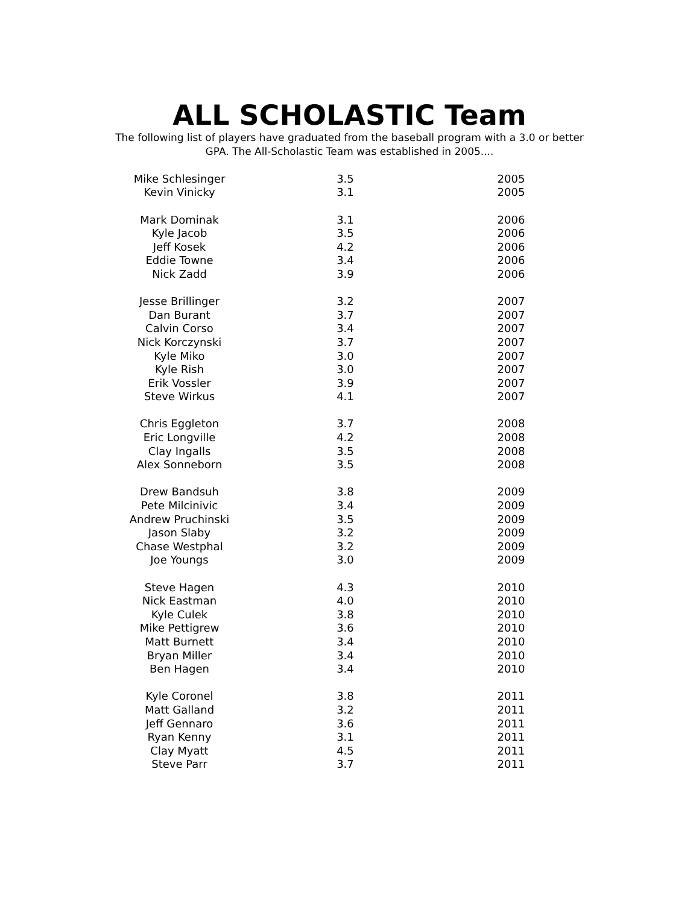ALL SCHOLASTIC Team
The following list of players have graduated from the baseball program with a 3.0 or better GPA. The All-Scholastic Team was established in 2005....
| Mike Schlesinger | 3.5 | 2005 |
| Kevin Vinicky | 3.1 | 2005 |
| Mark Dominak | 3.1 | 2006 |
| Kyle Jacob | 3.5 | 2006 |
| Jeff Kosek | 4.2 | 2006 |
| Eddie Towne | 3.4 | 2006 |
| Nick Zadd | 3.9 | 2006 |
| Jesse Brillinger | 3.2 | 2007 |
| Dan Burant | 3.7 | 2007 |
| Calvin Corso | 3.4 | 2007 |
| Nick Korczynski | 3.7 | 2007 |
| Kyle Miko | 3.0 | 2007 |
| Kyle Rish | 3.0 | 2007 |
| Erik Vossler | 3.9 | 2007 |
| Steve Wirkus | 4.1 | 2007 |
| Chris Eggleton | 3.7 | 2008 |
| Eric Longville | 4.2 | 2008 |
| Clay Ingalls | 3.5 | 2008 |
| Alex Sonneborn | 3.5 | 2008 |
| Drew Bandsuh | 3.8 | 2009 |
| Pete Milcinivic | 3.4 | 2009 |
| Andrew Pruchinski | 3.5 | 2009 |
| Jason Slaby | 3.2 | 2009 |
| Chase Westphal | 3.2 | 2009 |
| Joe Youngs | 3.0 | 2009 |
| Steve Hagen | 4.3 | 2010 |
| Nick Eastman | 4.0 | 2010 |
| Kyle Culek | 3.8 | 2010 |
| Mike Pettigrew | 3.6 | 2010 |
| Matt Burnett | 3.4 | 2010 |
| Bryan Miller | 3.4 | 2010 |
| Ben Hagen | 3.4 | 2010 |
| Kyle Coronel | 3.8 | 2011 |
| Matt Galland | 3.2 | 2011 |
| Jeff Gennaro | 3.6 | 2011 |
| Ryan Kenny | 3.1 | 2011 |
| Clay Myatt | 4.5 | 2011 |
| Steve Parr | 3.7 | 2011 |